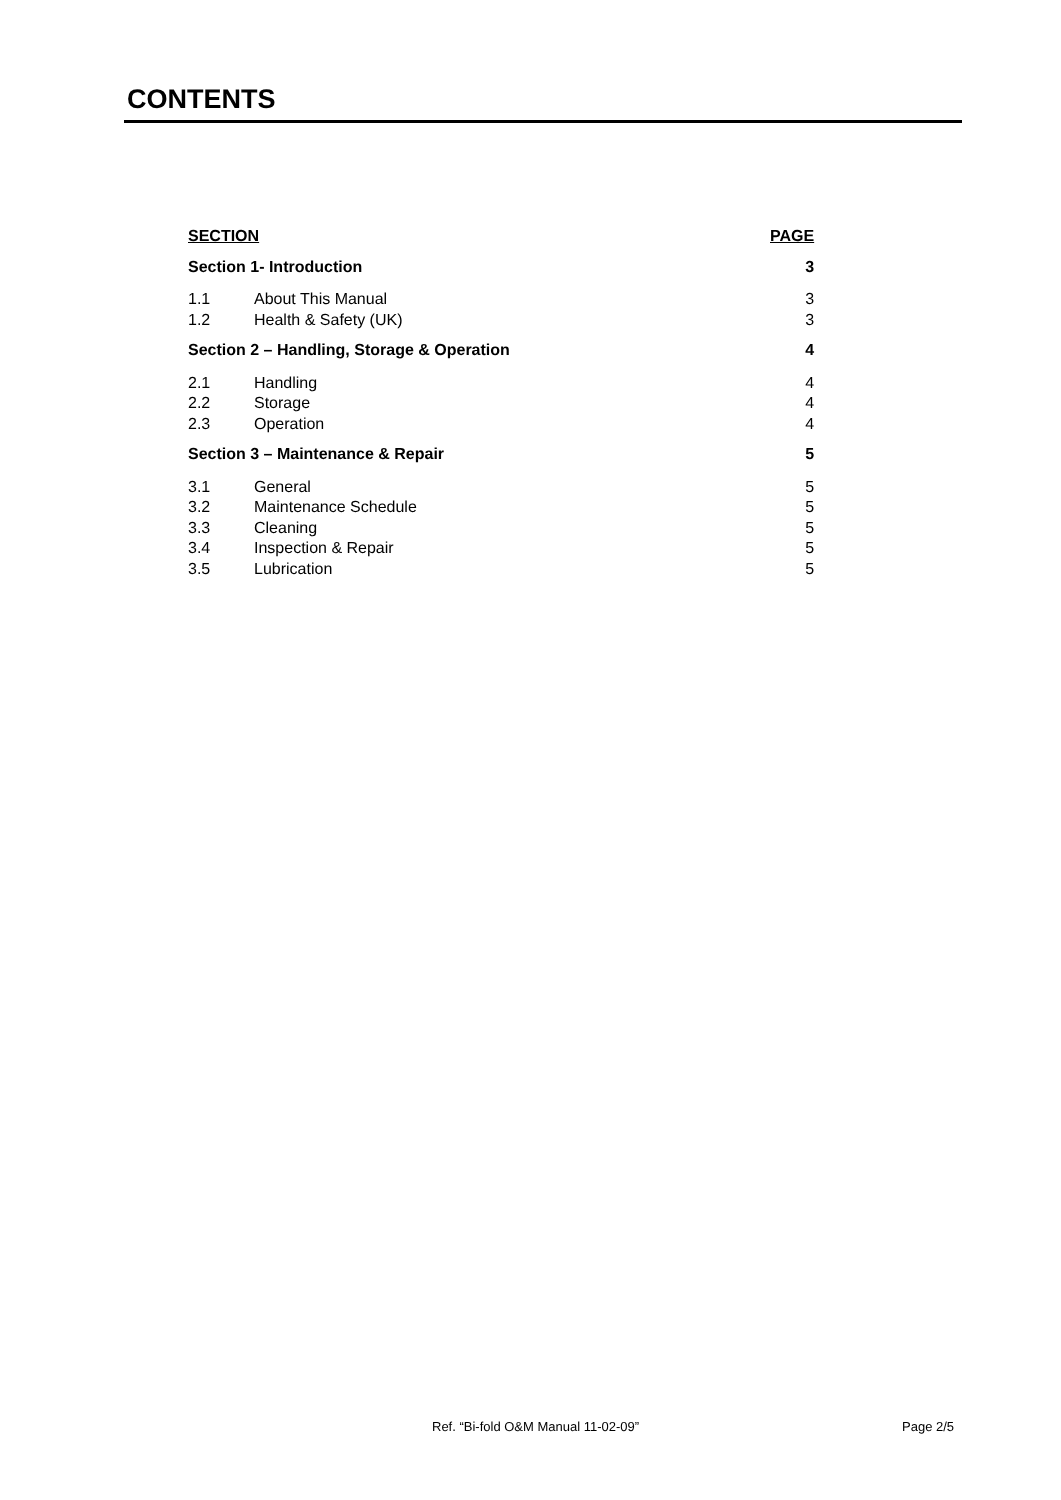CONTENTS
| SECTION | | PAGE |
| --- | --- | --- |
| Section 1- Introduction | | 3 |
| 1.1 | About This Manual | 3 |
| 1.2 | Health & Safety (UK) | 3 |
| Section 2 – Handling, Storage & Operation | | 4 |
| 2.1 | Handling | 4 |
| 2.2 | Storage | 4 |
| 2.3 | Operation | 4 |
| Section 3 – Maintenance & Repair | | 5 |
| 3.1 | General | 5 |
| 3.2 | Maintenance Schedule | 5 |
| 3.3 | Cleaning | 5 |
| 3.4 | Inspection & Repair | 5 |
| 3.5 | Lubrication | 5 |
Ref. “Bi-fold O&M Manual 11-02-09”
Page 2/5